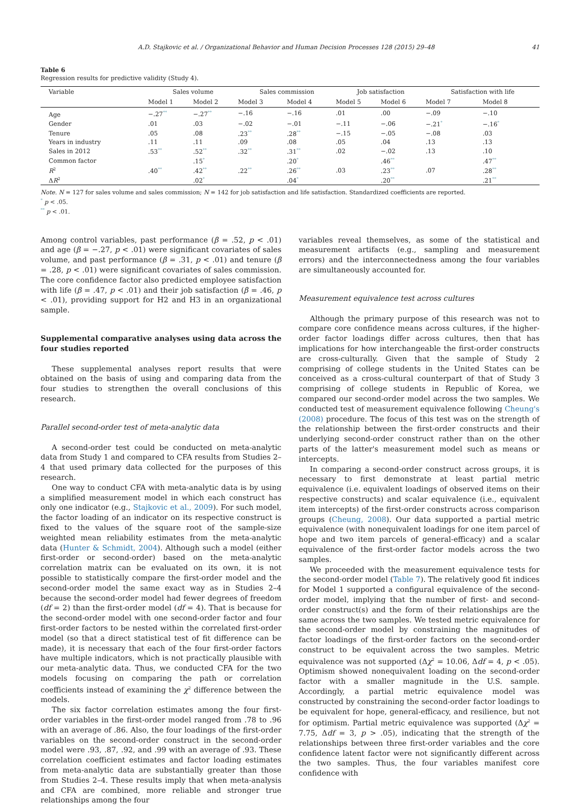A.D. Stajkovic et al. / Organizational Behavior and Human Decision Processes 128 (2015) 29–48 41
Table 6
Regression results for predictive validity (Study 4).
| Variable | Sales volume | | Sales commission | | Job satisfaction | | Satisfaction with life | |
| --- | --- | --- | --- | --- | --- | --- | --- | --- |
| | Model 1 | Model 2 | Model 3 | Model 4 | Model 5 | Model 6 | Model 7 | Model 8 |
| Age | −.27<sup>**</sup> | −.27<sup>**</sup> | −.16 | −.16 | .01 | .00 | −.09 | −.10 |
| Gender | .01 | .03 | −.02 | −.01 | −.11 | −.06 | −.21<sup>*</sup> | −.16<sup>*</sup> |
| Tenure | .05 | .08 | .23<sup>**</sup> | .28<sup>**</sup> | −.15 | −.05 | −.08 | .03 |
| Years in industry | .11 | .11 | .09 | .08 | .05 | .04 | .13 | .13 |
| Sales in 2012 | .53<sup>**</sup> | .52<sup>**</sup> | .32<sup>**</sup> | .31<sup>**</sup> | .02 | −.02 | .13 | .10 |
| Common factor | | .15<sup>*</sup> | | .20<sup>*</sup> | | .46<sup>**</sup> | | .47<sup>**</sup> |
| R<sup>2</sup> | .40<sup>**</sup> | .42<sup>**</sup> | .22<sup>**</sup> | .26<sup>**</sup> | .03 | .23<sup>**</sup> | .07 | .28<sup>**</sup> |
| Δ R<sup>2</sup> | | .02<sup>*</sup> | | .04<sup>*</sup> | | .20<sup>**</sup> | | .21<sup>**</sup> |
Note. N = 127 for sales volume and sales commission; N = 142 for job satisfaction and life satisfaction. Standardized coefficients are reported.
<sup>*</sup> p < .05.
<sup>**</sup> p < .01.
Among control variables, past performance (β = .52, p < .01) and age (β = −.27, p < .01) were significant covariates of sales volume, and past performance (β = .31, p < .01) and tenure (β = .28, p < .01) were significant covariates of sales commission. The core confidence factor also predicted employee satisfaction with life (β = .47, p < .01) and their job satisfaction (β = .46, p < .01), providing support for H2 and H3 in an organizational sample.
Supplemental comparative analyses using data across the four studies reported
These supplemental analyses report results that were obtained on the basis of using and comparing data from the four studies to strengthen the overall conclusions of this research.
Parallel second-order test of meta-analytic data
A second-order test could be conducted on meta-analytic data from Study 1 and compared to CFA results from Studies 2–4 that used primary data collected for the purposes of this research.
One way to conduct CFA with meta-analytic data is by using a simplified measurement model in which each construct has only one indicator (e.g., Stajkovic et al., 2009). For such model, the factor loading of an indicator on its respective construct is fixed to the values of the square root of the sample-size weighted mean reliability estimates from the meta-analytic data (Hunter & Schmidt, 2004). Although such a model (either first-order or second-order) based on the meta-analytic correlation matrix can be evaluated on its own, it is not possible to statistically compare the first-order model and the second-order model the same exact way as in Studies 2–4 because the second-order model had fewer degrees of freedom (df = 2) than the first-order model (df = 4). That is because for the second-order model with one second-order factor and four first-order factors to be nested within the correlated first-order model (so that a direct statistical test of fit difference can be made), it is necessary that each of the four first-order factors have multiple indicators, which is not practically plausible with our meta-analytic data. Thus, we conducted CFA for the two models focusing on comparing the path or correlation coefficients instead of examining the χ<sup>2</sup> difference between the models.
The six factor correlation estimates among the four first-order variables in the first-order model ranged from .78 to .96 with an average of .86. Also, the four loadings of the first-order variables on the second-order construct in the second-order model were .93, .87, .92, and .99 with an average of .93. These correlation coefficient estimates and factor loading estimates from meta-analytic data are substantially greater than those from Studies 2–4. These results imply that when meta-analysis and CFA are combined, more reliable and stronger true relationships among the four
variables reveal themselves, as some of the statistical and measurement artifacts (e.g., sampling and measurement errors) and the interconnectedness among the four variables are simultaneously accounted for.
Measurement equivalence test across cultures
Although the primary purpose of this research was not to compare core confidence means across cultures, if the higher-order factor loadings differ across cultures, then that has implications for how interchangeable the first-order constructs are cross-culturally. Given that the sample of Study 2 comprising of college students in the United States can be conceived as a cross-cultural counterpart of that of Study 3 comprising of college students in Republic of Korea, we compared our second-order model across the two samples. We conducted test of measurement equivalence following Cheung's (2008) procedure. The focus of this test was on the strength of the relationship between the first-order constructs and their underlying second-order construct rather than on the other parts of the latter's measurement model such as means or intercepts.
In comparing a second-order construct across groups, it is necessary to first demonstrate at least partial metric equivalence (i.e. equivalent loadings of observed items on their respective constructs) and scalar equivalence (i.e., equivalent item intercepts) of the first-order constructs across comparison groups (Cheung, 2008). Our data supported a partial metric equivalence (with nonequivalent loadings for one item parcel of hope and two item parcels of general-efficacy) and a scalar equivalence of the first-order factor models across the two samples.
We proceeded with the measurement equivalence tests for the second-order model (Table 7). The relatively good fit indices for Model 1 supported a configural equivalence of the second-order model, implying that the number of first- and second-order construct(s) and the form of their relationships are the same across the two samples. We tested metric equivalence for the second-order model by constraining the magnitudes of factor loadings of the first-order factors on the second-order construct to be equivalent across the two samples. Metric equivalence was not supported (Δχ<sup>2</sup> = 10.06, Δdf = 4, p < .05). Optimism showed nonequivalent loading on the second-order factor with a smaller magnitude in the U.S. sample. Accordingly, a partial metric equivalence model was constructed by constraining the second-order factor loadings to be equivalent for hope, general-efficacy, and resilience, but not for optimism. Partial metric equivalence was supported (Δχ<sup>2</sup> = 7.75, Δdf = 3, p > .05), indicating that the strength of the relationships between three first-order variables and the core confidence latent factor were not significantly different across the two samples. Thus, the four variables manifest core confidence with